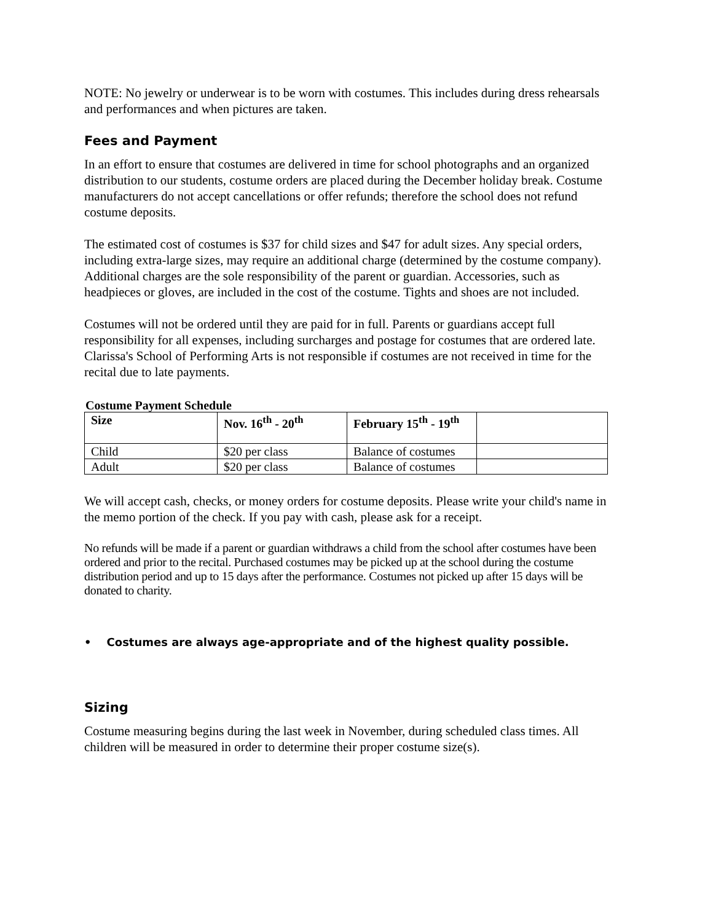NOTE: No jewelry or underwear is to be worn with costumes. This includes during dress rehearsals and performances and when pictures are taken.
Fees and Payment
In an effort to ensure that costumes are delivered in time for school photographs and an organized distribution to our students, costume orders are placed during the December holiday break. Costume manufacturers do not accept cancellations or offer refunds; therefore the school does not refund costume deposits.
The estimated cost of costumes is $37 for child sizes and $47 for adult sizes. Any special orders, including extra-large sizes, may require an additional charge (determined by the costume company). Additional charges are the sole responsibility of the parent or guardian. Accessories, such as headpieces or gloves, are included in the cost of the costume. Tights and shoes are not included.
Costumes will not be ordered until they are paid for in full. Parents or guardians accept full responsibility for all expenses, including surcharges and postage for costumes that are ordered late. Clarissa's School of Performing Arts is not responsible if costumes are not received in time for the recital due to late payments.
Costume Payment Schedule
| Size | Nov. 16<sup>th</sup> - 20<sup>th</sup> | February 15<sup>th</sup> - 19<sup>th</sup> | |
| --- | --- | --- | --- |
| Child | $20 per class | Balance of costumes | |
| Adult | $20 per class | Balance of costumes | |
We will accept cash, checks, or money orders for costume deposits. Please write your child's name in the memo portion of the check. If you pay with cash, please ask for a receipt.
No refunds will be made if a parent or guardian withdraws a child from the school after costumes have been ordered and prior to the recital. Purchased costumes may be picked up at the school during the costume distribution period and up to 15 days after the performance. Costumes not picked up after 15 days will be donated to charity.
• Costumes are always age-appropriate and of the highest quality possible.
Sizing
Costume measuring begins during the last week in November, during scheduled class times. All children will be measured in order to determine their proper costume size(s).